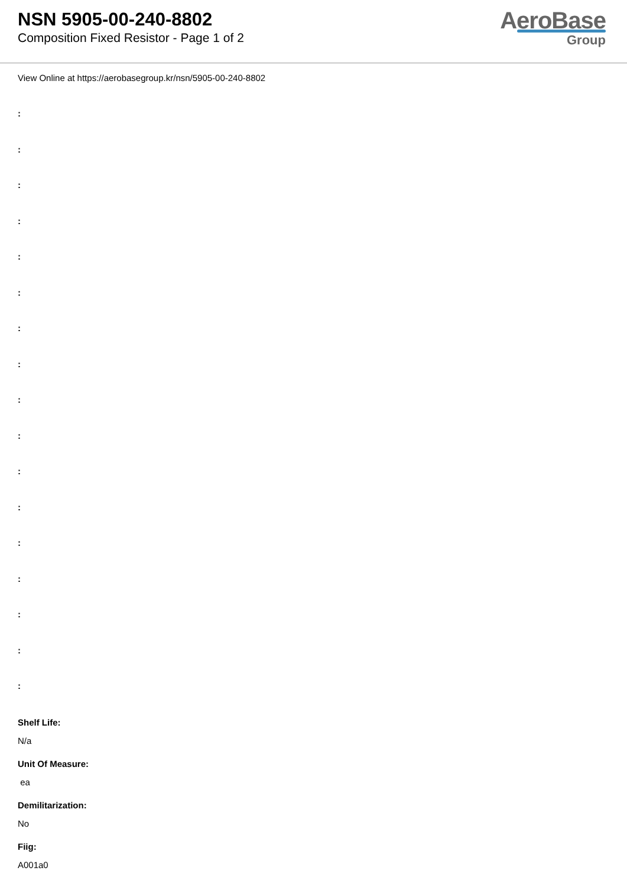NSN 5905-00-240-8802
Composition Fixed Resistor - Page 1 of 2
AeroBase
Group
View Online at https://aerobasegroup.kr/nsn/5905-00-240-8802
:
:
:
:
:
:
:
:
:
:
:
:
:
:
:
:
:
Shelf Life:
N/a
Unit Of Measure:
ea
Demilitarization:
No
Fiig:
A001a0